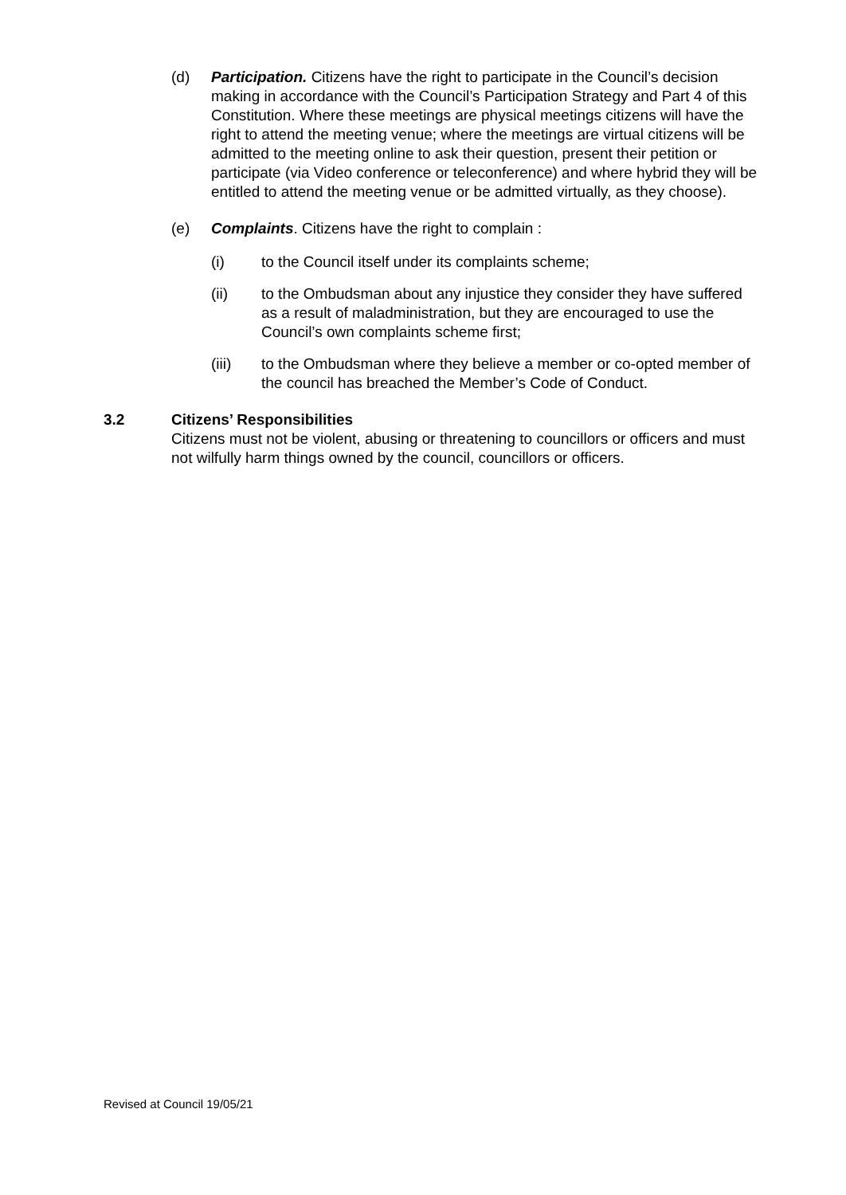(d) Participation. Citizens have the right to participate in the Council’s decision making in accordance with the Council’s Participation Strategy and Part 4 of this Constitution. Where these meetings are physical meetings citizens will have the right to attend the meeting venue; where the meetings are virtual citizens will be admitted to the meeting online to ask their question, present their petition or participate (via Video conference or teleconference) and where hybrid they will be entitled to attend the meeting venue or be admitted virtually, as they choose).
(e) Complaints. Citizens have the right to complain :
(i) to the Council itself under its complaints scheme;
(ii) to the Ombudsman about any injustice they consider they have suffered as a result of maladministration, but they are encouraged to use the Council’s own complaints scheme first;
(iii) to the Ombudsman where they believe a member or co-opted member of the council has breached the Member’s Code of Conduct.
3.2 Citizens’ Responsibilities
Citizens must not be violent, abusing or threatening to councillors or officers and must not wilfully harm things owned by the council, councillors or officers.
Revised at Council 19/05/21